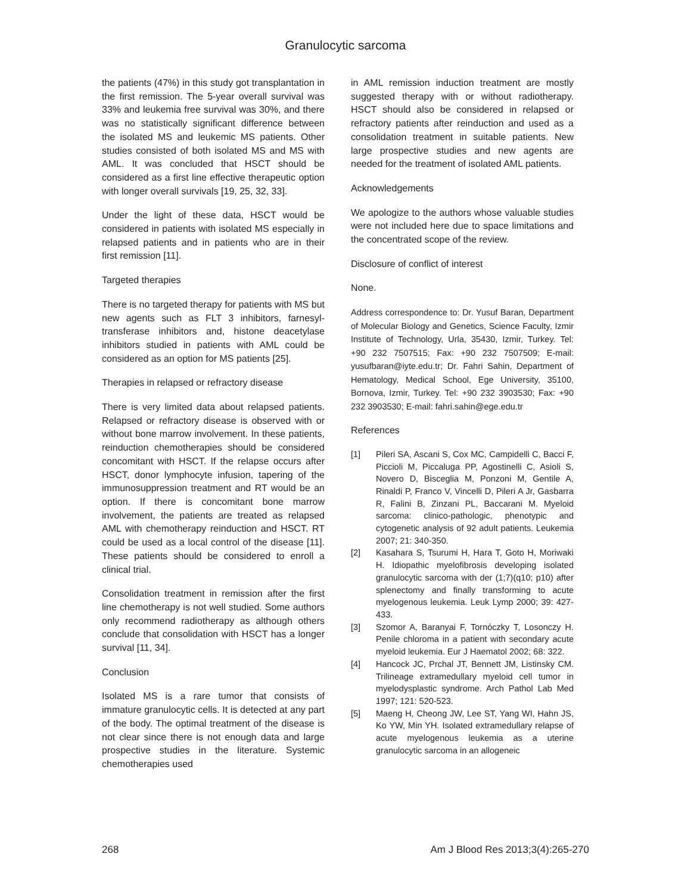Granulocytic sarcoma
the patients (47%) in this study got transplantation in the first remission. The 5-year overall survival was 33% and leukemia free survival was 30%, and there was no statistically significant difference between the isolated MS and leukemic MS patients. Other studies consisted of both isolated MS and MS with AML. It was concluded that HSCT should be considered as a first line effective therapeutic option with longer overall survivals [19, 25, 32, 33].
Under the light of these data, HSCT would be considered in patients with isolated MS especially in relapsed patients and in patients who are in their first remission [11].
Targeted therapies
There is no targeted therapy for patients with MS but new agents such as FLT 3 inhibitors, farnesyl-transferase inhibitors and, histone deacetylase inhibitors studied in patients with AML could be considered as an option for MS patients [25].
Therapies in relapsed or refractory disease
There is very limited data about relapsed patients. Relapsed or refractory disease is observed with or without bone marrow involvement. In these patients, reinduction chemotherapies should be considered concomitant with HSCT. If the relapse occurs after HSCT, donor lymphocyte infusion, tapering of the immunosuppression treatment and RT would be an option. If there is concomitant bone marrow involvement, the patients are treated as relapsed AML with chemotherapy reinduction and HSCT. RT could be used as a local control of the disease [11]. These patients should be considered to enroll a clinical trial.
Consolidation treatment in remission after the first line chemotherapy is not well studied. Some authors only recommend radiotherapy as although others conclude that consolidation with HSCT has a longer survival [11, 34].
Conclusion
Isolated MS is a rare tumor that consists of immature granulocytic cells. It is detected at any part of the body. The optimal treatment of the disease is not clear since there is not enough data and large prospective studies in the literature. Systemic chemotherapies used
in AML remission induction treatment are mostly suggested therapy with or without radiotherapy. HSCT should also be considered in relapsed or refractory patients after reinduction and used as a consolidation treatment in suitable patients. New large prospective studies and new agents are needed for the treatment of isolated AML patients.
Acknowledgements
We apologize to the authors whose valuable studies were not included here due to space limitations and the concentrated scope of the review.
Disclosure of conflict of interest
None.
Address correspondence to: Dr. Yusuf Baran, Department of Molecular Biology and Genetics, Science Faculty, Izmir Institute of Technology, Urla, 35430, Izmir, Turkey. Tel: +90 232 7507515; Fax: +90 232 7507509; E-mail: yusufbaran@iyte.edu.tr; Dr. Fahri Sahin, Department of Hematology, Medical School, Ege University, 35100, Bornova, Izmir, Turkey. Tel: +90 232 3903530; Fax: +90 232 3903530; E-mail: fahri.sahin@ege.edu.tr
References
[1] Pileri SA, Ascani S, Cox MC, Campidelli C, Bacci F, Piccioli M, Piccaluga PP, Agostinelli C, Asioli S, Novero D, Bisceglia M, Ponzoni M, Gentile A, Rinaldi P, Franco V, Vincelli D, Pileri A Jr, Gasbarra R, Falini B, Zinzani PL, Baccarani M. Myeloid sarcoma: clinico-pathologic, phenotypic and cytogenetic analysis of 92 adult patients. Leukemia 2007; 21: 340-350.
[2] Kasahara S, Tsurumi H, Hara T, Goto H, Moriwaki H. Idiopathic myelofibrosis developing isolated granulocytic sarcoma with der (1;7)(q10; p10) after splenectomy and finally transforming to acute myelogenous leukemia. Leuk Lymp 2000; 39: 427-433.
[3] Szomor A, Baranyai F, Tornóczky T, Losonczy H. Penile chloroma in a patient with secondary acute myeloid leukemia. Eur J Haematol 2002; 68: 322.
[4] Hancock JC, Prchal JT, Bennett JM, Listinsky CM. Trilineage extramedullary myeloid cell tumor in myelodysplastic syndrome. Arch Pathol Lab Med 1997; 121: 520-523.
[5] Maeng H, Cheong JW, Lee ST, Yang WI, Hahn JS, Ko YW, Min YH. Isolated extramedullary relapse of acute myelogenous leukemia as a uterine granulocytic sarcoma in an allogeneic
268 Am J Blood Res 2013;3(4):265-270